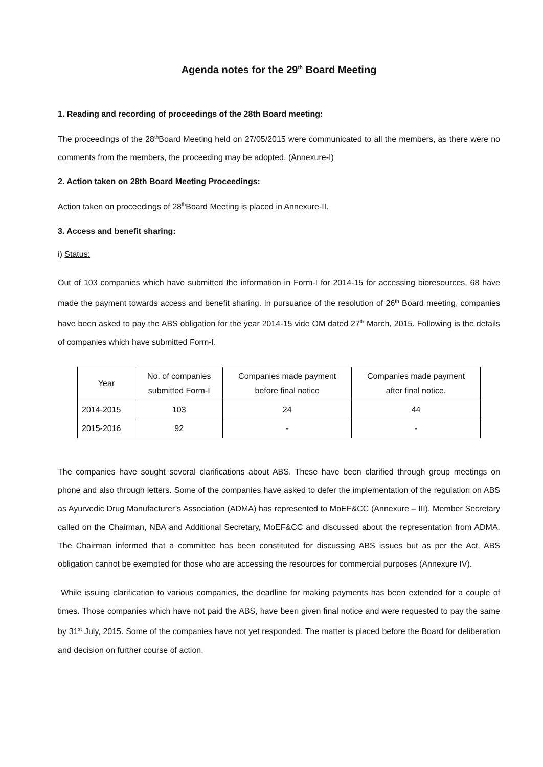Agenda notes for the 29<sup>th</sup> Board Meeting
1. Reading and recording of proceedings of the 28th Board meeting:
The proceedings of the 28<sup>th</sup>Board Meeting held on 27/05/2015 were communicated to all the members, as there were no comments from the members, the proceeding may be adopted. (Annexure-I)
2. Action taken on 28th Board Meeting Proceedings:
Action taken on proceedings of 28<sup>th</sup>Board Meeting is placed in Annexure-II.
3. Access and benefit sharing:
i) Status:
Out of 103 companies which have submitted the information in Form-I for 2014-15 for accessing bioresources, 68 have made the payment towards access and benefit sharing. In pursuance of the resolution of 26<sup>th</sup> Board meeting, companies have been asked to pay the ABS obligation for the year 2014-15 vide OM dated 27<sup>th</sup> March, 2015. Following is the details of companies which have submitted Form-I.
| Year | No. of companies submitted Form-I | Companies made payment before final notice | Companies made payment after final notice. |
| 2014-2015 | 103 | 24 | 44 |
| 2015-2016 | 92 | - | - |
The companies have sought several clarifications about ABS. These have been clarified through group meetings on phone and also through letters. Some of the companies have asked to defer the implementation of the regulation on ABS as Ayurvedic Drug Manufacturer’s Association (ADMA) has represented to MoEF&CC (Annexure – III). Member Secretary called on the Chairman, NBA and Additional Secretary, MoEF&CC and discussed about the representation from ADMA. The Chairman informed that a committee has been constituted for discussing ABS issues but as per the Act, ABS obligation cannot be exempted for those who are accessing the resources for commercial purposes (Annexure IV).
While issuing clarification to various companies, the deadline for making payments has been extended for a couple of times. Those companies which have not paid the ABS, have been given final notice and were requested to pay the same by 31<sup>st</sup> July, 2015. Some of the companies have not yet responded. The matter is placed before the Board for deliberation and decision on further course of action.